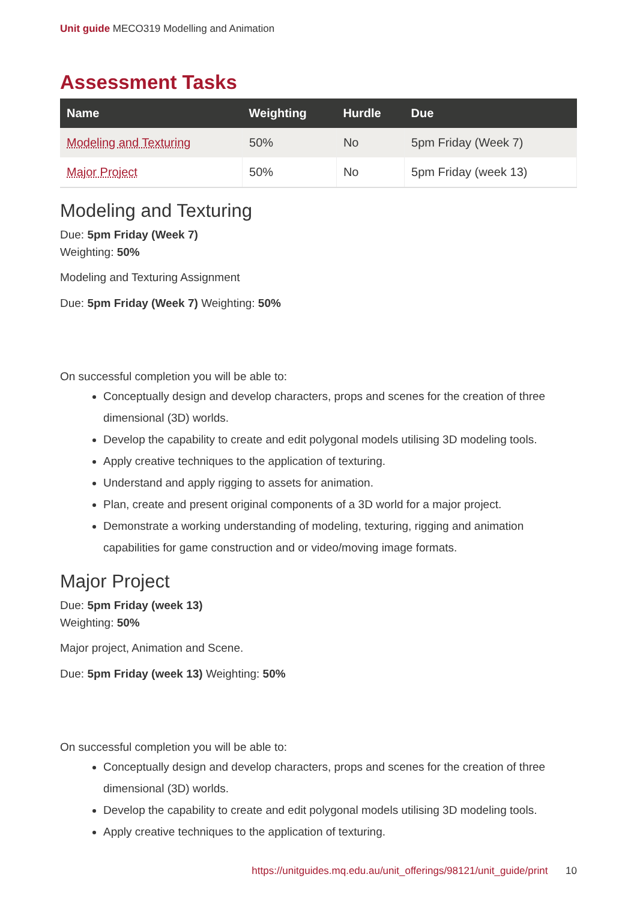Unit guide MECO319 Modelling and Animation
Assessment Tasks
| Name | Weighting | Hurdle | Due |
| --- | --- | --- | --- |
| Modeling and Texturing | 50% | No | 5pm Friday (Week 7) |
| Major Project | 50% | No | 5pm Friday (week 13) |
Modeling and Texturing
Due: 5pm Friday (Week 7)
Weighting: 50%
Modeling and Texturing Assignment
Due: 5pm Friday (Week 7) Weighting: 50%
On successful completion you will be able to:
Conceptually design and develop characters, props and scenes for the creation of three dimensional (3D) worlds.
Develop the capability to create and edit polygonal models utilising 3D modeling tools.
Apply creative techniques to the application of texturing.
Understand and apply rigging to assets for animation.
Plan, create and present original components of a 3D world for a major project.
Demonstrate a working understanding of modeling, texturing, rigging and animation capabilities for game construction and or video/moving image formats.
Major Project
Due: 5pm Friday (week 13)
Weighting: 50%
Major project, Animation and Scene.
Due: 5pm Friday (week 13) Weighting: 50%
On successful completion you will be able to:
Conceptually design and develop characters, props and scenes for the creation of three dimensional (3D) worlds.
Develop the capability to create and edit polygonal models utilising 3D modeling tools.
Apply creative techniques to the application of texturing.
https://unitguides.mq.edu.au/unit_offerings/98121/unit_guide/print 10